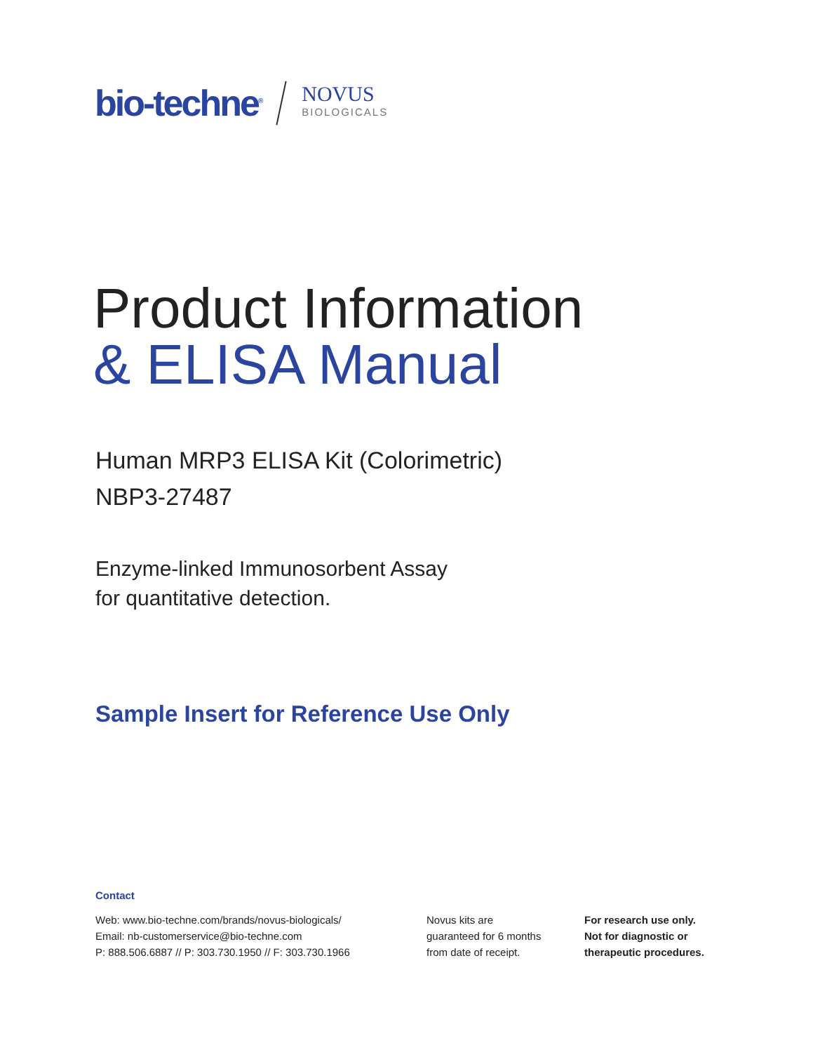bio-techne<sup>®</sup>
NOVUS
BIOLOGICALS
Product Information
& ELISA Manual
Human MRP3 ELISA Kit (Colorimetric)
NBP3-27487
Enzyme-linked Immunosorbent Assay
for quantitative detection.
Sample Insert for Reference Use Only
Contact
Web: www.bio-techne.com/brands/novus-biologicals/
Email: nb-customerservice@bio-techne.com
P: 888.506.6887 // P: 303.730.1950 // F: 303.730.1966
Novus kits are
guaranteed for 6 months
from date of receipt.
For research use only.
Not for diagnostic or
therapeutic procedures.